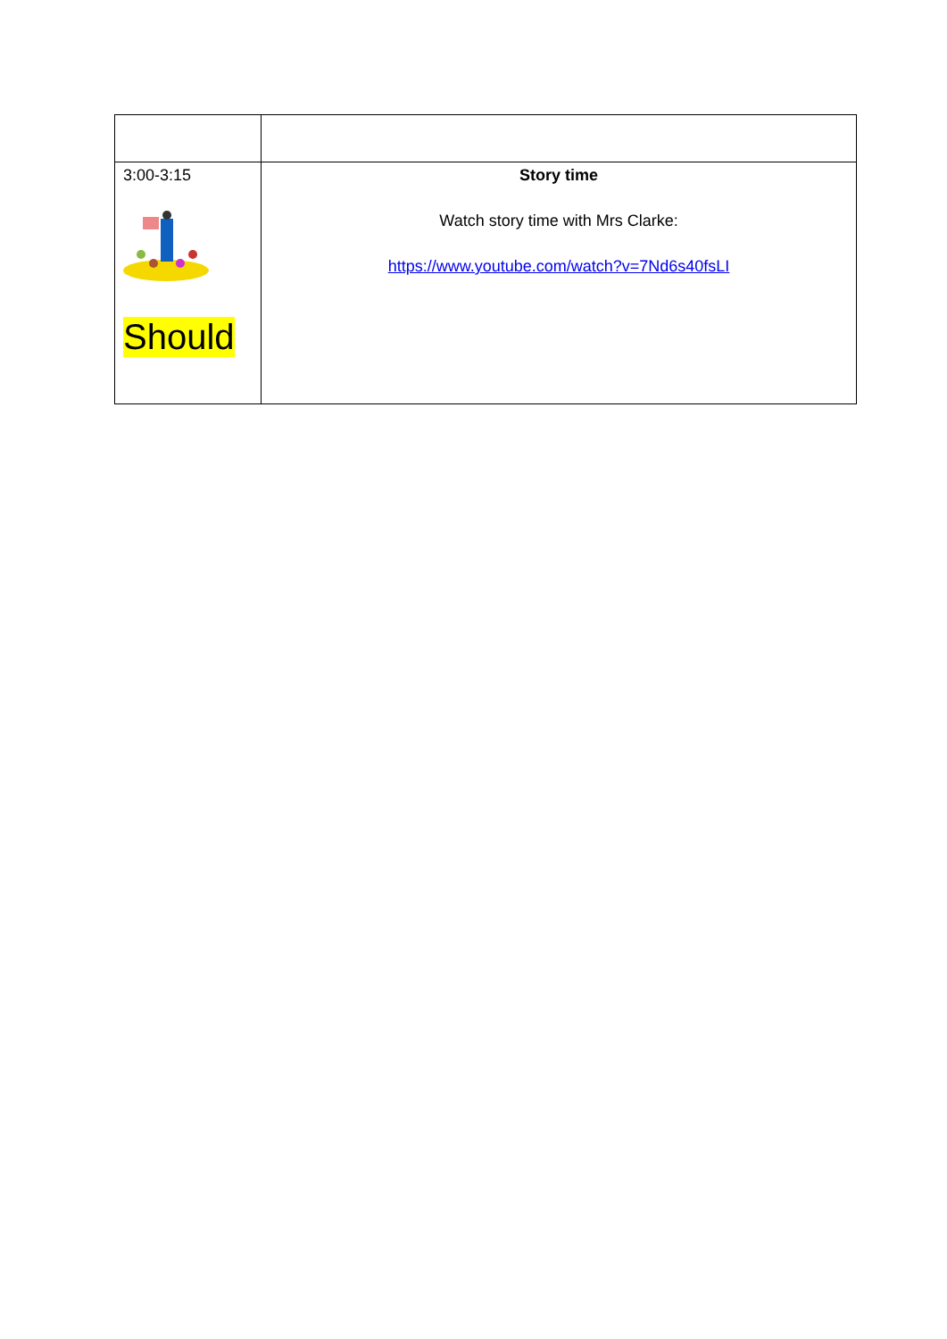| 3:00-3:15 Should | Story time Watch story time with Mrs Clarke: https://www.youtube.com/watch?v=7Nd6s40fsLI |